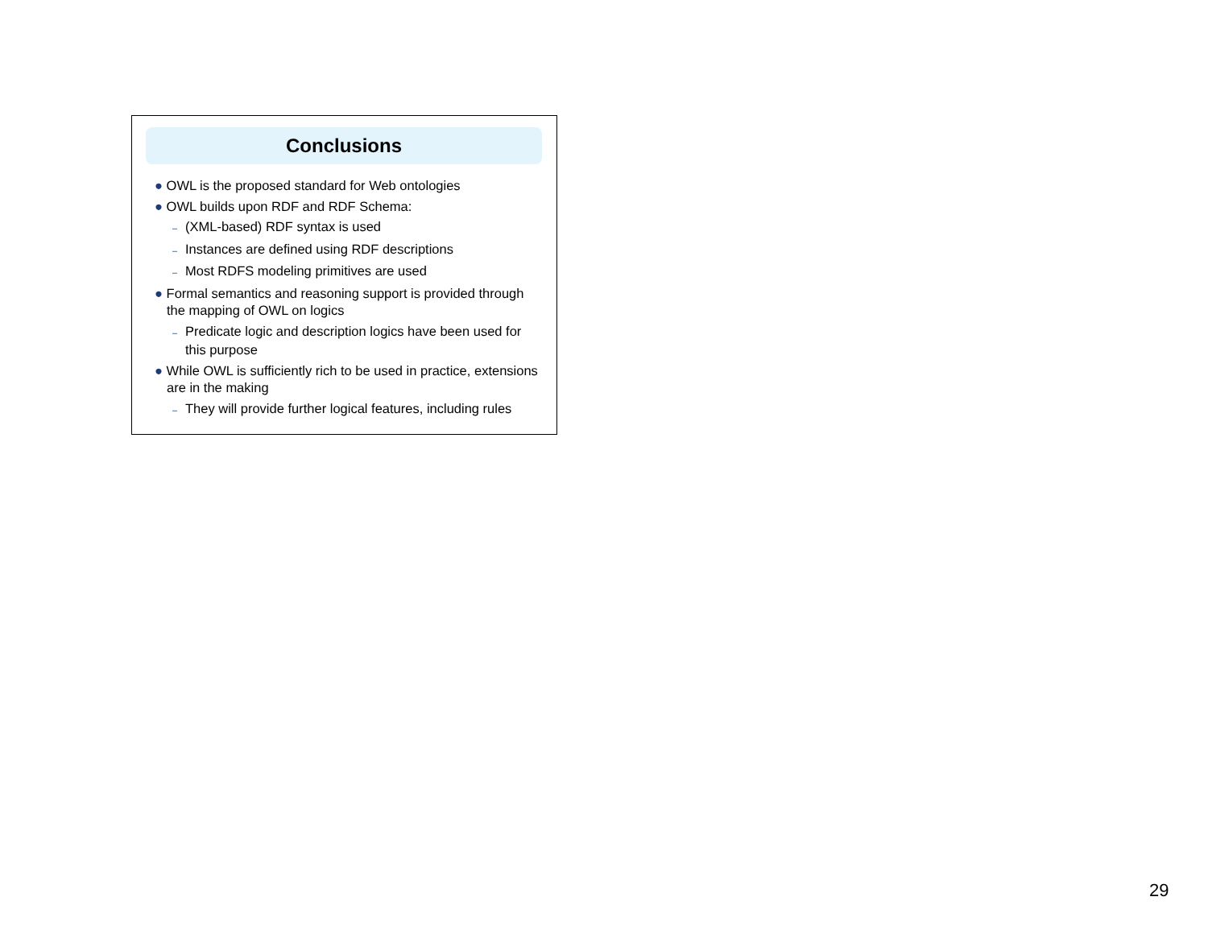Conclusions
● OWL is the proposed standard for Web ontologies
● OWL builds upon RDF and RDF Schema:
– (XML-based) RDF syntax is used
– Instances are defined using RDF descriptions
– Most RDFS modeling primitives are used
● Formal semantics and reasoning support is provided through the mapping of OWL on logics
– Predicate logic and description logics have been used for this purpose
● While OWL is sufficiently rich to be used in practice, extensions are in the making
– They will provide further logical features, including rules
29